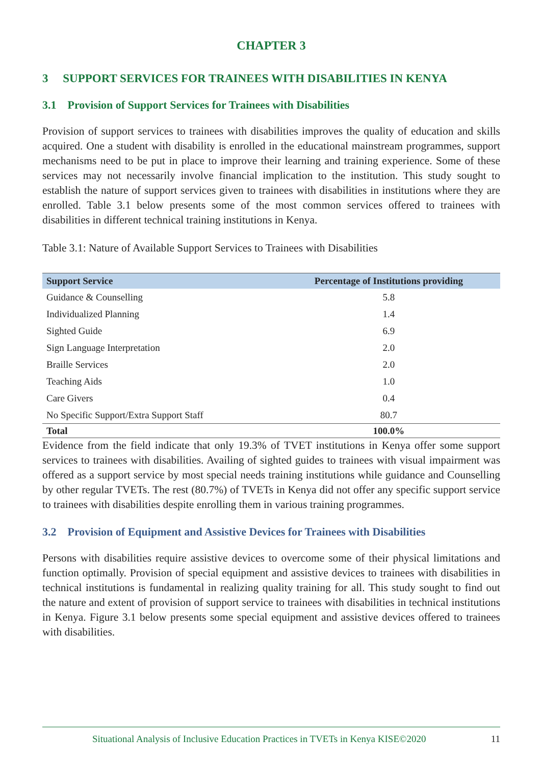CHAPTER 3
3 SUPPORT SERVICES FOR TRAINEES WITH DISABILITIES IN KENYA
3.1 Provision of Support Services for Trainees with Disabilities
Provision of support services to trainees with disabilities improves the quality of education and skills acquired. One a student with disability is enrolled in the educational mainstream programmes, support mechanisms need to be put in place to improve their learning and training experience. Some of these services may not necessarily involve financial implication to the institution. This study sought to establish the nature of support services given to trainees with disabilities in institutions where they are enrolled. Table 3.1 below presents some of the most common services offered to trainees with disabilities in different technical training institutions in Kenya.
Table 3.1: Nature of Available Support Services to Trainees with Disabilities
| Support Service | Percentage of Institutions providing |
| --- | --- |
| Guidance & Counselling | 5.8 |
| Individualized Planning | 1.4 |
| Sighted Guide | 6.9 |
| Sign Language Interpretation | 2.0 |
| Braille Services | 2.0 |
| Teaching Aids | 1.0 |
| Care Givers | 0.4 |
| No Specific Support/Extra Support Staff | 80.7 |
| Total | 100.0% |
Evidence from the field indicate that only 19.3% of TVET institutions in Kenya offer some support services to trainees with disabilities. Availing of sighted guides to trainees with visual impairment was offered as a support service by most special needs training institutions while guidance and Counselling by other regular TVETs. The rest (80.7%) of TVETs in Kenya did not offer any specific support service to trainees with disabilities despite enrolling them in various training programmes.
3.2 Provision of Equipment and Assistive Devices for Trainees with Disabilities
Persons with disabilities require assistive devices to overcome some of their physical limitations and function optimally. Provision of special equipment and assistive devices to trainees with disabilities in technical institutions is fundamental in realizing quality training for all. This study sought to find out the nature and extent of provision of support service to trainees with disabilities in technical institutions in Kenya. Figure 3.1 below presents some special equipment and assistive devices offered to trainees with disabilities.
Situational Analysis of Inclusive Education Practices in TVETs in Kenya KISE©2020 11